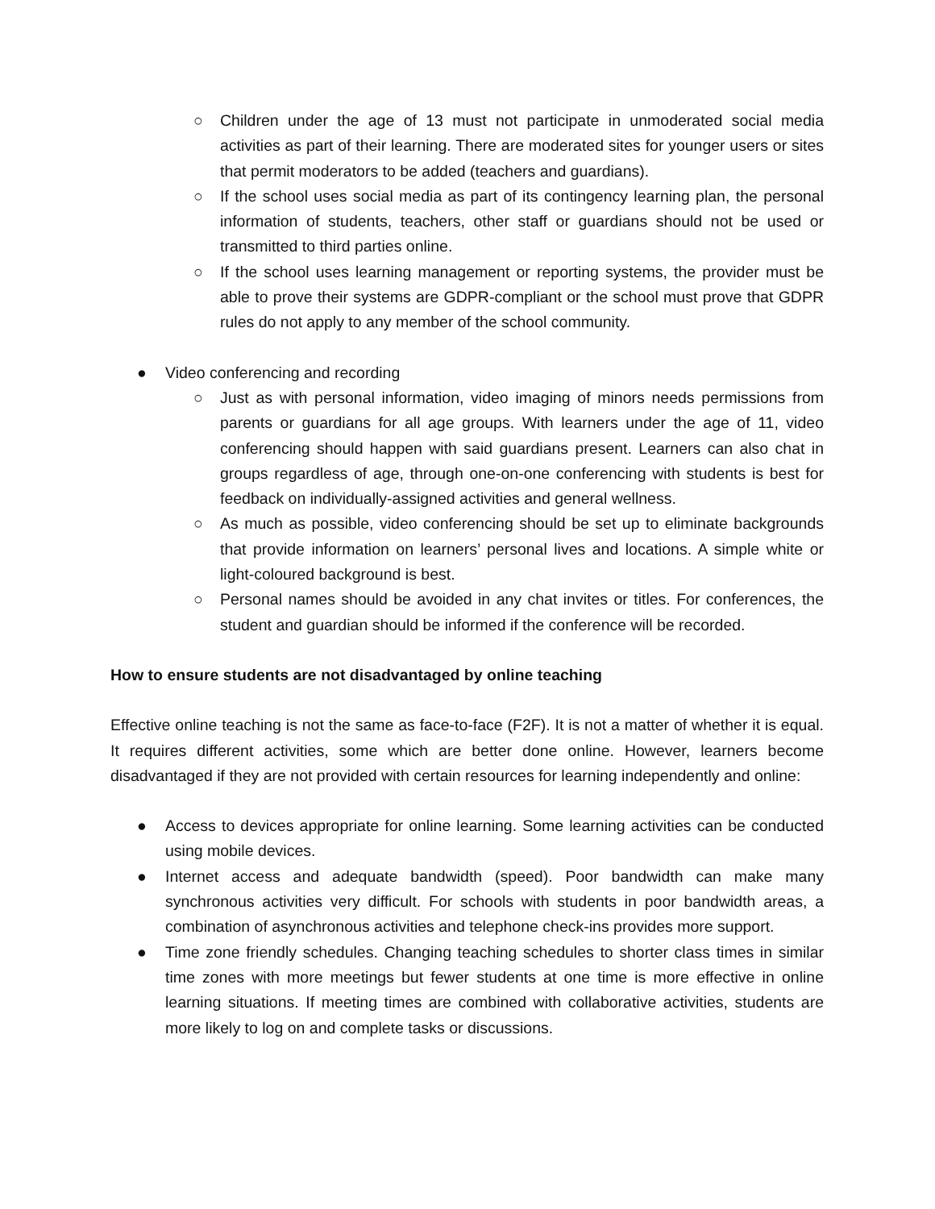○ Children under the age of 13 must not participate in unmoderated social media activities as part of their learning. There are moderated sites for younger users or sites that permit moderators to be added (teachers and guardians).
○ If the school uses social media as part of its contingency learning plan, the personal information of students, teachers, other staff or guardians should not be used or transmitted to third parties online.
○ If the school uses learning management or reporting systems, the provider must be able to prove their systems are GDPR-compliant or the school must prove that GDPR rules do not apply to any member of the school community.
● Video conferencing and recording
○ Just as with personal information, video imaging of minors needs permissions from parents or guardians for all age groups. With learners under the age of 11, video conferencing should happen with said guardians present. Learners can also chat in groups regardless of age, through one-on-one conferencing with students is best for feedback on individually-assigned activities and general wellness.
○ As much as possible, video conferencing should be set up to eliminate backgrounds that provide information on learners’ personal lives and locations. A simple white or light-coloured background is best.
○ Personal names should be avoided in any chat invites or titles. For conferences, the student and guardian should be informed if the conference will be recorded.
How to ensure students are not disadvantaged by online teaching
Effective online teaching is not the same as face-to-face (F2F). It is not a matter of whether it is equal. It requires different activities, some which are better done online. However, learners become disadvantaged if they are not provided with certain resources for learning independently and online:
● Access to devices appropriate for online learning. Some learning activities can be conducted using mobile devices.
● Internet access and adequate bandwidth (speed). Poor bandwidth can make many synchronous activities very difficult. For schools with students in poor bandwidth areas, a combination of asynchronous activities and telephone check-ins provides more support.
● Time zone friendly schedules. Changing teaching schedules to shorter class times in similar time zones with more meetings but fewer students at one time is more effective in online learning situations. If meeting times are combined with collaborative activities, students are more likely to log on and complete tasks or discussions.